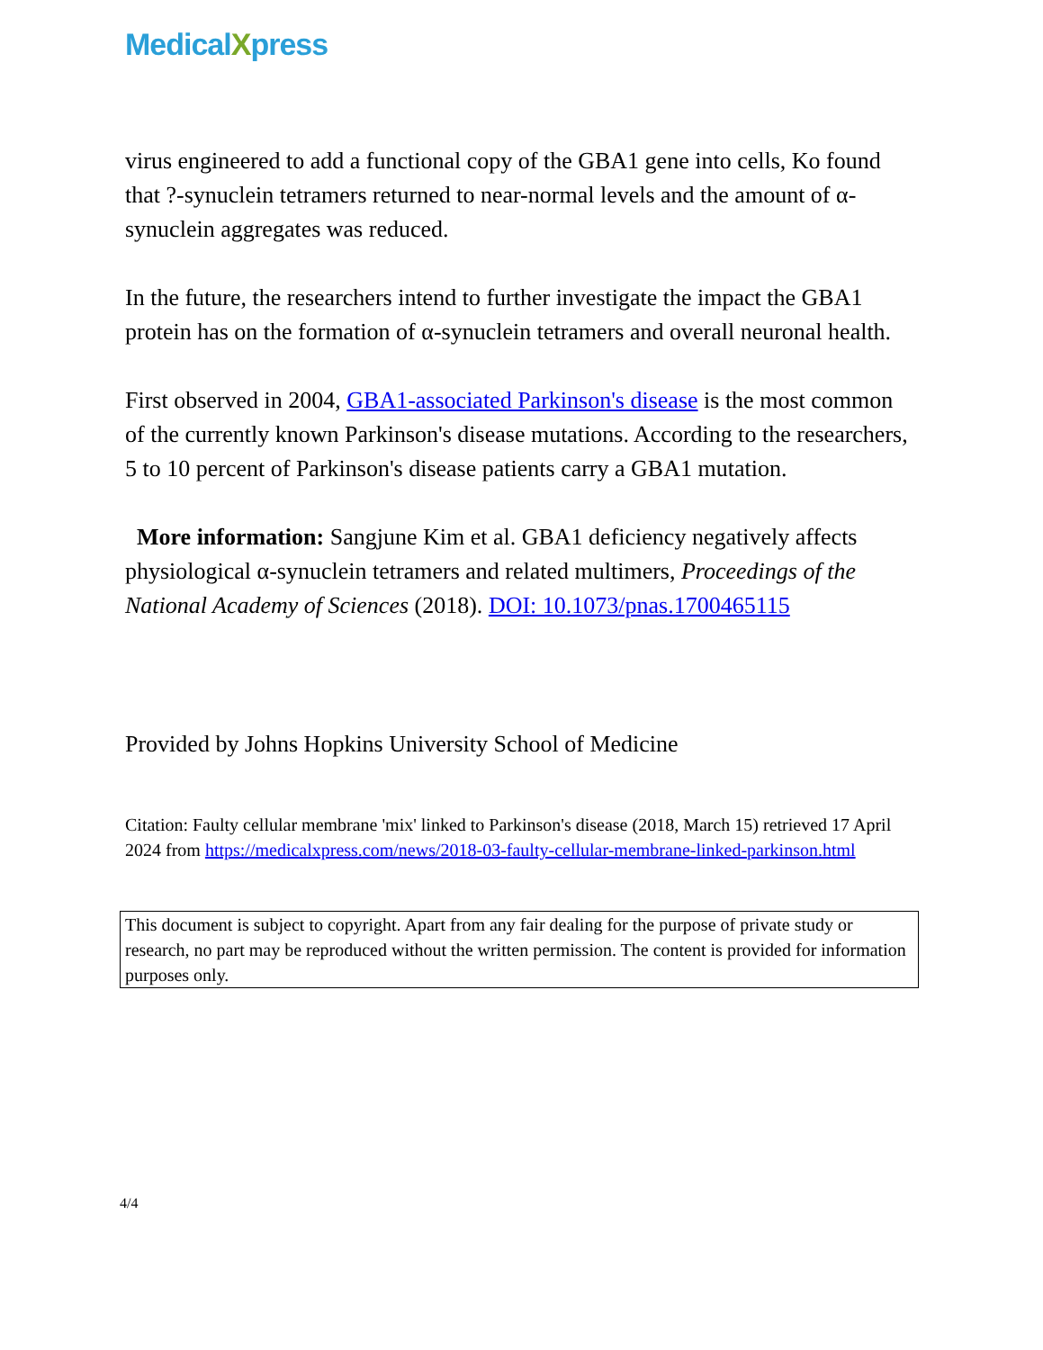MedicalXpress
virus engineered to add a functional copy of the GBA1 gene into cells, Ko found that ?-synuclein tetramers returned to near-normal levels and the amount of α-synuclein aggregates was reduced.
In the future, the researchers intend to further investigate the impact the GBA1 protein has on the formation of α-synuclein tetramers and overall neuronal health.
First observed in 2004, GBA1-associated Parkinson's disease is the most common of the currently known Parkinson's disease mutations. According to the researchers, 5 to 10 percent of Parkinson's disease patients carry a GBA1 mutation.
More information: Sangjune Kim et al. GBA1 deficiency negatively affects physiological α-synuclein tetramers and related multimers, Proceedings of the National Academy of Sciences (2018). DOI: 10.1073/pnas.1700465115
Provided by Johns Hopkins University School of Medicine
Citation: Faulty cellular membrane 'mix' linked to Parkinson's disease (2018, March 15) retrieved 17 April 2024 from https://medicalxpress.com/news/2018-03-faulty-cellular-membrane-linked-parkinson.html
This document is subject to copyright. Apart from any fair dealing for the purpose of private study or research, no part may be reproduced without the written permission. The content is provided for information purposes only.
4/4